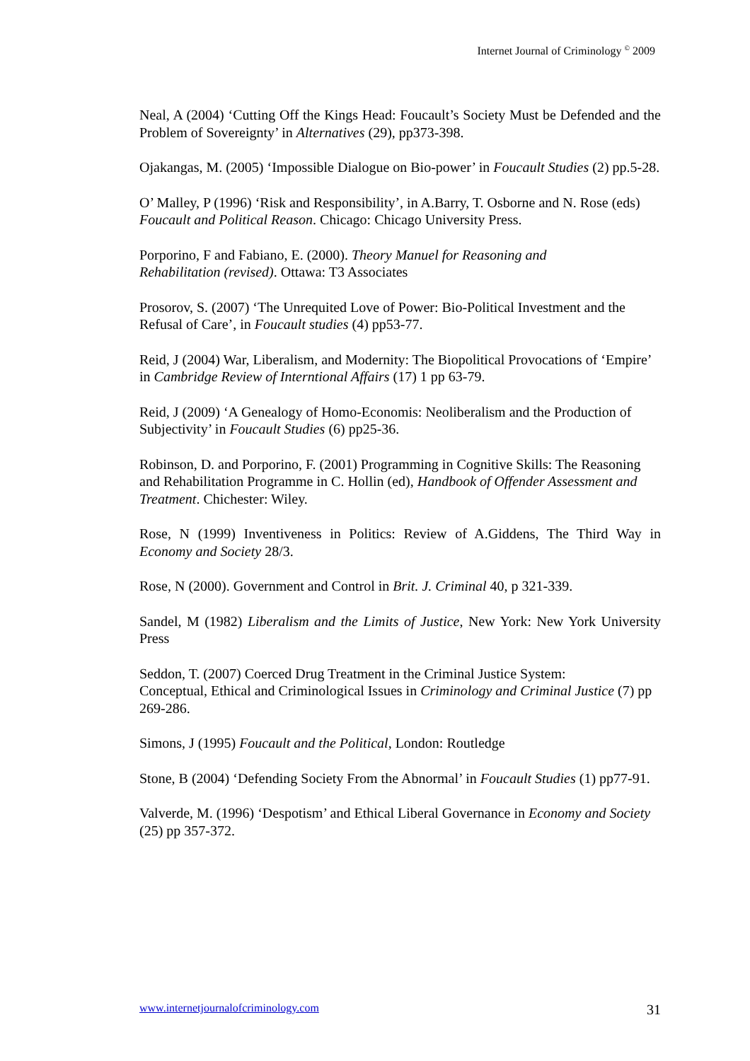Internet Journal of Criminology <sup>©</sup> 2009
Neal, A (2004) ‘Cutting Off the Kings Head: Foucault’s Society Must be Defended and the Problem of Sovereignty’ in Alternatives (29), pp373-398.
Ojakangas, M. (2005) ‘Impossible Dialogue on Bio-power’ in Foucault Studies (2) pp.5-28.
O’ Malley, P (1996) ‘Risk and Responsibility’, in A.Barry, T. Osborne and N. Rose (eds) Foucault and Political Reason. Chicago: Chicago University Press.
Porporino, F and Fabiano, E. (2000). Theory Manuel for Reasoning and
Rehabilitation (revised). Ottawa: T3 Associates
Prosorov, S. (2007) ‘The Unrequited Love of Power: Bio-Political Investment and the Refusal of Care’, in Foucault studies (4) pp53-77.
Reid, J (2004) War, Liberalism, and Modernity: The Biopolitical Provocations of ‘Empire’ in Cambridge Review of Interntional Affairs (17) 1 pp 63-79.
Reid, J (2009) ‘A Genealogy of Homo-Economis: Neoliberalism and the Production of Subjectivity’ in Foucault Studies (6) pp25-36.
Robinson, D. and Porporino, F. (2001) Programming in Cognitive Skills: The Reasoning and Rehabilitation Programme in C. Hollin (ed), Handbook of Offender Assessment and Treatment. Chichester: Wiley.
Rose, N (1999) Inventiveness in Politics: Review of A.Giddens, The Third Way in Economy and Society 28/3.
Rose, N (2000). Government and Control in Brit. J. Criminal 40, p 321-339.
Sandel, M (1982) Liberalism and the Limits of Justice, New York: New York University Press
Seddon, T. (2007) Coerced Drug Treatment in the Criminal Justice System:
Conceptual, Ethical and Criminological Issues in Criminology and Criminal Justice (7) pp 269-286.
Simons, J (1995) Foucault and the Political, London: Routledge
Stone, B (2004) ‘Defending Society From the Abnormal’ in Foucault Studies (1) pp77-91.
Valverde, M. (1996) ‘Despotism’ and Ethical Liberal Governance in Economy and Society (25) pp 357-372.
www.internetjournalofcriminology.com 31